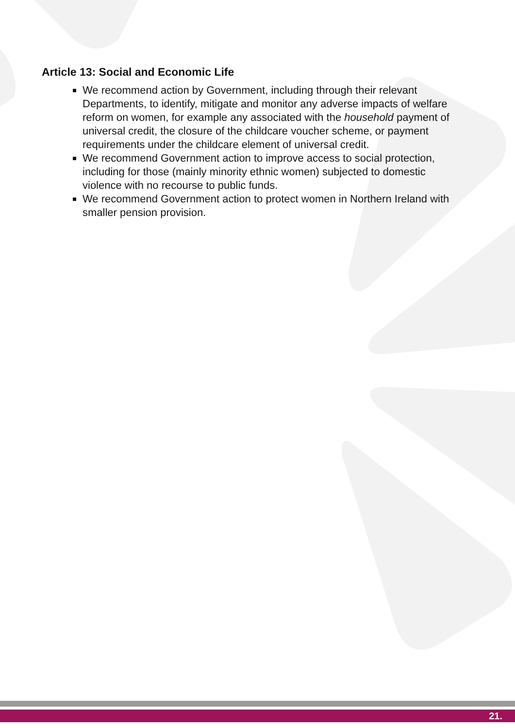Article 13: Social and Economic Life
We recommend action by Government, including through their relevant Departments, to identify, mitigate and monitor any adverse impacts of welfare reform on women, for example any associated with the household payment of universal credit, the closure of the childcare voucher scheme, or payment requirements under the childcare element of universal credit.
We recommend Government action to improve access to social protection, including for those (mainly minority ethnic women) subjected to domestic violence with no recourse to public funds.
We recommend Government action to protect women in Northern Ireland with smaller pension provision.
21.